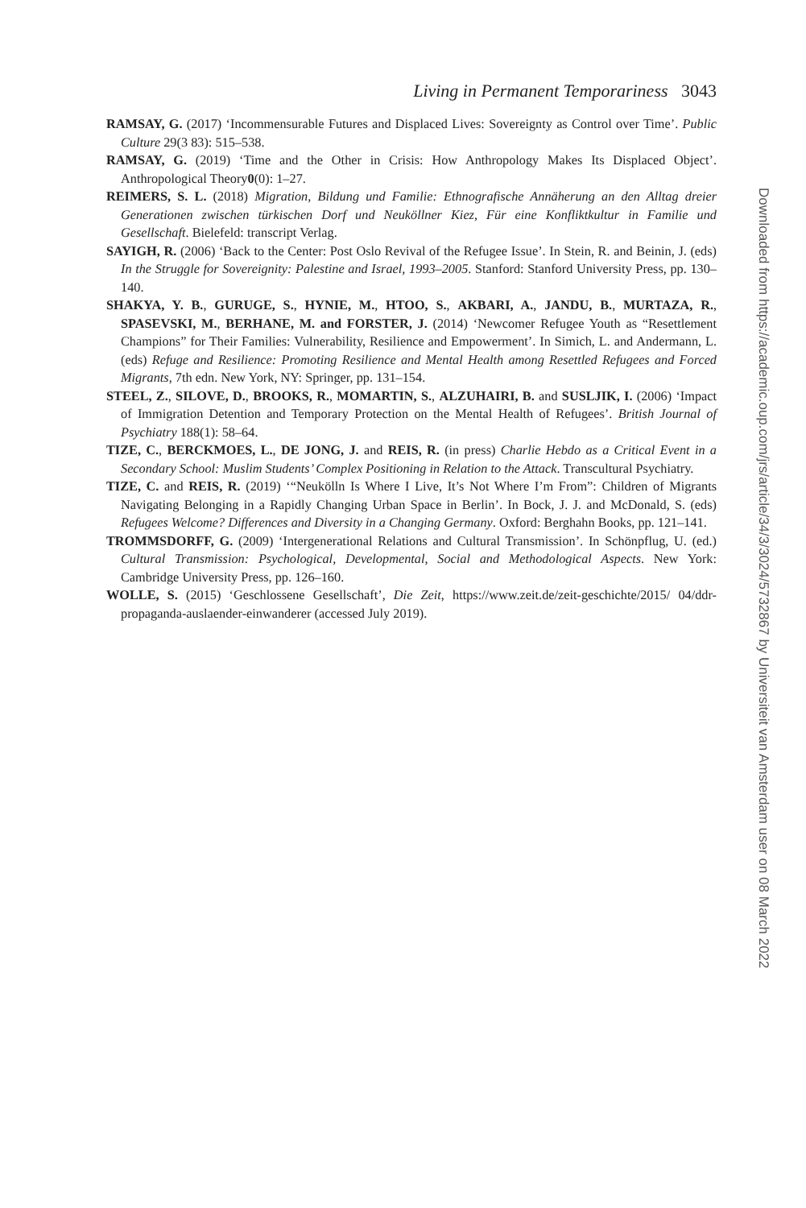Living in Permanent Temporariness 3043
RAMSAY, G. (2017) ‘Incommensurable Futures and Displaced Lives: Sovereignty as Control over Time’. Public Culture 29(3 83): 515–538.
RAMSAY, G. (2019) ‘Time and the Other in Crisis: How Anthropology Makes Its Displaced Object’. Anthropological Theory0(0): 1–27.
REIMERS, S. L. (2018) Migration, Bildung und Familie: Ethnografische Annäherung an den Alltag dreier Generationen zwischen türkischen Dorf und Neuköllner Kiez, Für eine Konfliktkultur in Familie und Gesellschaft. Bielefeld: transcript Verlag.
SAYIGH, R. (2006) ‘Back to the Center: Post Oslo Revival of the Refugee Issue’. In Stein, R. and Beinin, J. (eds) In the Struggle for Sovereignity: Palestine and Israel, 1993–2005. Stanford: Stanford University Press, pp. 130–140.
SHAKYA, Y. B., GURUGE, S., HYNIE, M., HTOO, S., AKBARI, A., JANDU, B., MURTAZA, R., SPASEVSKI, M., BERHANE, M. and FORSTER, J. (2014) ‘Newcomer Refugee Youth as “Resettlement Champions” for Their Families: Vulnerability, Resilience and Empowerment’. In Simich, L. and Andermann, L. (eds) Refuge and Resilience: Promoting Resilience and Mental Health among Resettled Refugees and Forced Migrants, 7th edn. New York, NY: Springer, pp. 131–154.
STEEL, Z., SILOVE, D., BROOKS, R., MOMARTIN, S., ALZUHAIRI, B. and SUSLJIK, I. (2006) ‘Impact of Immigration Detention and Temporary Protection on the Mental Health of Refugees’. British Journal of Psychiatry 188(1): 58–64.
TIZE, C., BERCKMOES, L., DE JONG, J. and REIS, R. (in press) Charlie Hebdo as a Critical Event in a Secondary School: Muslim Students’ Complex Positioning in Relation to the Attack. Transcultural Psychiatry.
TIZE, C. and REIS, R. (2019) ‘“Neukölln Is Where I Live, It’s Not Where I’m From”: Children of Migrants Navigating Belonging in a Rapidly Changing Urban Space in Berlin’. In Bock, J. J. and McDonald, S. (eds) Refugees Welcome? Differences and Diversity in a Changing Germany. Oxford: Berghahn Books, pp. 121–141.
TROMMSDORFF, G. (2009) ‘Intergenerational Relations and Cultural Transmission’. In Schönpflug, U. (ed.) Cultural Transmission: Psychological, Developmental, Social and Methodological Aspects. New York: Cambridge University Press, pp. 126–160.
WOLLE, S. (2015) ‘Geschlossene Gesellschaft’, Die Zeit, https://www.zeit.de/zeit-geschichte/2015/ 04/ddr-propaganda-auslaender-einwanderer (accessed July 2019).
Downloaded from https://academic.oup.com/jrs/article/34/3/3024/5732867 by Universiteit van Amsterdam user on 08 March 2022